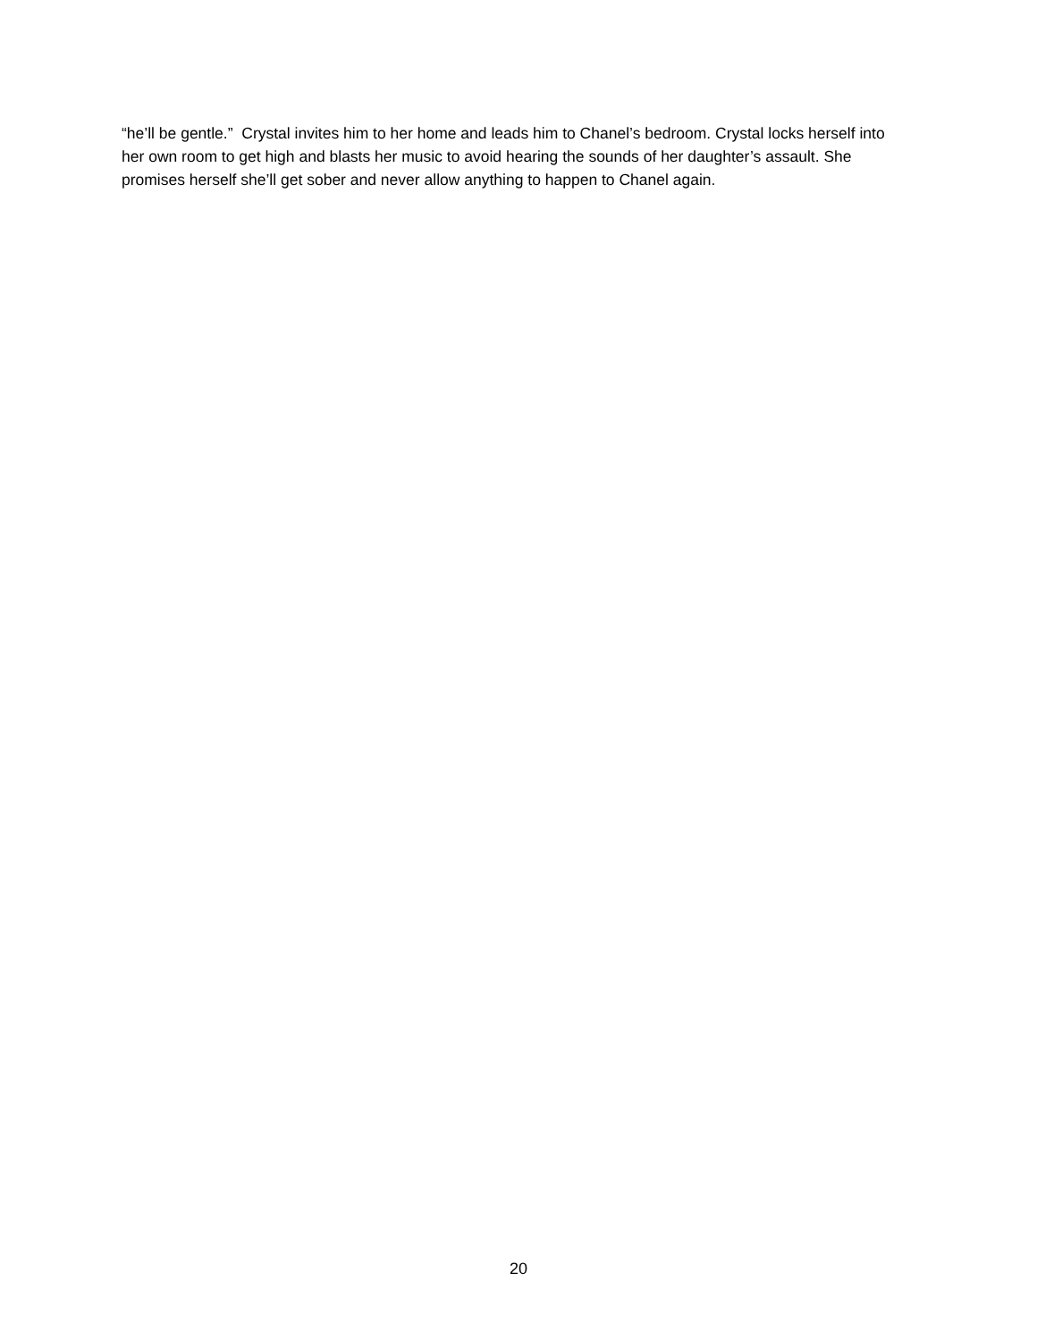“he’ll be gentle.” Crystal invites him to her home and leads him to Chanel’s bedroom. Crystal locks herself into her own room to get high and blasts her music to avoid hearing the sounds of her daughter’s assault. She promises herself she’ll get sober and never allow anything to happen to Chanel again.
20